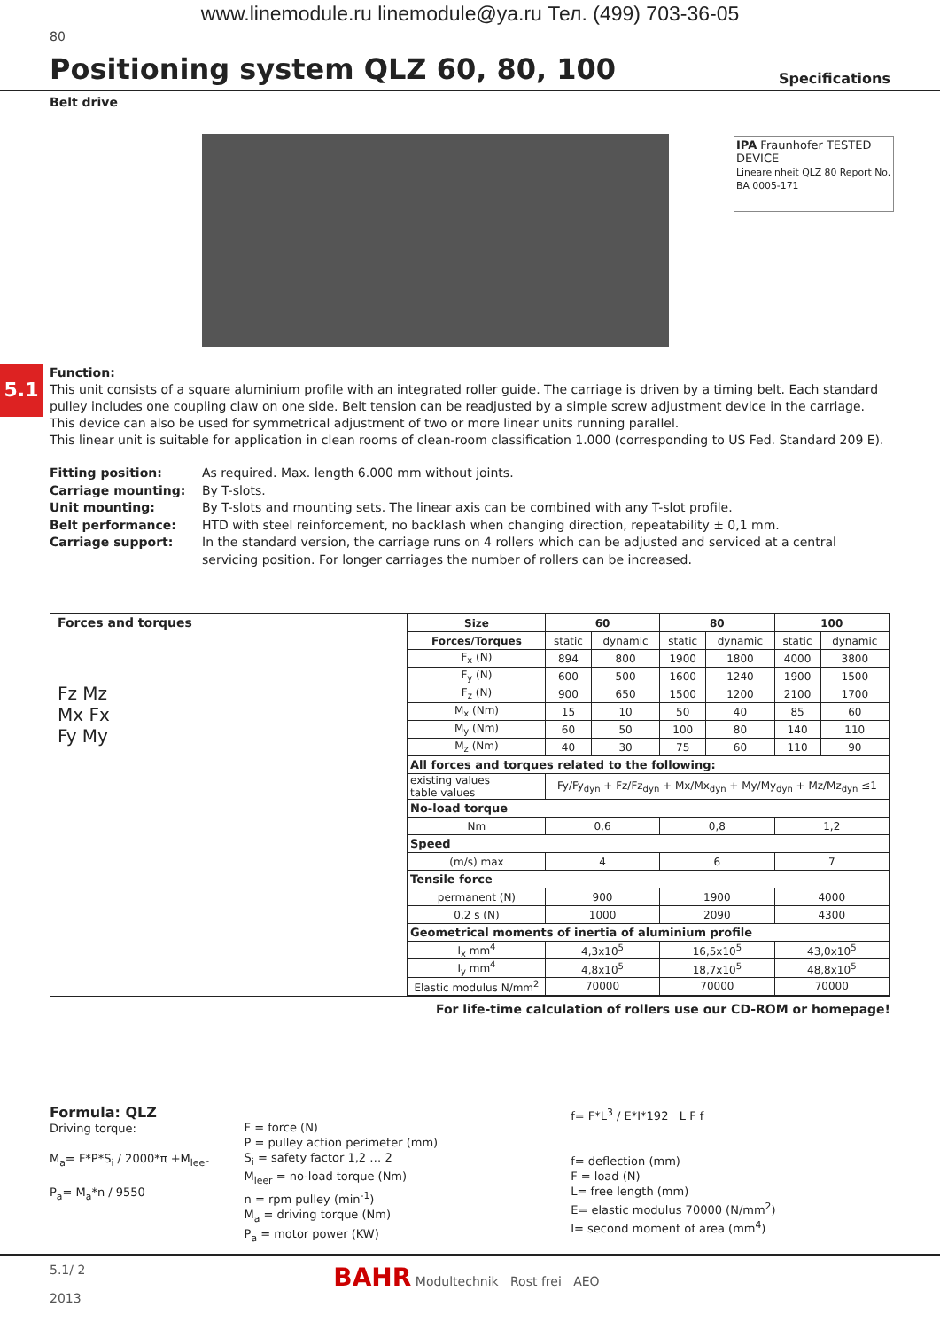www.linemodule.ru linemodule@ya.ru Тел. (499) 703-36-05
80
Positioning system QLZ 60, 80, 100
Specifications
Belt drive
IPA Fraunhofer TESTED DEVICE
Lineareinheit QLZ 80 Report No. BA 0005-171
5.1
Function:
This unit consists of a square aluminium profile with an integrated roller guide. The carriage is driven by a timing belt. Each standard pulley includes one coupling claw on one side. Belt tension can be readjusted by a simple screw adjustment device in the carriage. This device can also be used for symmetrical adjustment of two or more linear units running parallel.
This linear unit is suitable for application in clean rooms of clean-room classification 1.000 (corresponding to US Fed. Standard 209 E).
Fitting position: As required. Max. length 6.000 mm without joints. Carriage mounting: By T-slots. Unit mounting: By T-slots and mounting sets. The linear axis can be combined with any T-slot profile. Belt performance: HTD with steel reinforcement, no backlash when changing direction, repeatability ± 0,1 mm. Carriage support: In the standard version, the carriage runs on 4 rollers which can be adjusted and serviced at a central servicing position. For longer carriages the number of rollers can be increased.
Forces and torques
Fz Mz
Mx Fx
Fy My
| Size | 60 | | 80 | | 100 | |
| --- | --- | --- | --- | --- | --- | --- |
| Forces/Torques | static | dynamic | static | dynamic | static | dynamic |
| F<sub>x</sub> (N) | 894 | 800 | 1900 | 1800 | 4000 | 3800 |
| F<sub>y</sub> (N) | 600 | 500 | 1600 | 1240 | 1900 | 1500 |
| F<sub>z</sub> (N) | 900 | 650 | 1500 | 1200 | 2100 | 1700 |
| M<sub>x</sub> (Nm) | 15 | 10 | 50 | 40 | 85 | 60 |
| M<sub>y</sub> (Nm) | 60 | 50 | 100 | 80 | 140 | 110 |
| M<sub>z</sub> (Nm) | 40 | 30 | 75 | 60 | 110 | 90 |
| All forces and torques related to the following: | | | | | | |
| existing values table values | Fy/Fy<sub>dyn</sub> + Fz/Fz<sub>dyn</sub> + Mx/Mx<sub>dyn</sub> + My/My<sub>dyn</sub> + Mz/Mz<sub>dyn</sub> ≤1 | | | | | |
| No-load torque | | | | | | |
| Nm | 0,6 | | 0,8 | | 1,2 | |
| Speed | | | | | | |
| (m/s) max | 4 | | 6 | | 7 | |
| Tensile force | | | | | | |
| permanent (N) | 900 | | 1900 | | 4000 | |
| 0,2 s (N) | 1000 | | 2090 | | 4300 | |
| Geometrical moments of inertia of aluminium profile | | | | | | |
| I<sub>x</sub> mm<sup>4</sup> | 4,3x10<sup>5</sup> | | 16,5x10<sup>5</sup> | | 43,0x10<sup>5</sup> | |
| I<sub>y</sub> mm<sup>4</sup> | 4,8x10<sup>5</sup> | | 18,7x10<sup>5</sup> | | 48,8x10<sup>5</sup> | |
| Elastic modulus N/mm<sup>2</sup> | 70000 | | 70000 | | 70000 | |
For life-time calculation of rollers use our CD-ROM or homepage!
Formula: QLZ
Driving torque:
M<sub>a</sub>= F*P*S<sub>i</sub> / 2000*π +M<sub>leer</sub>
P<sub>a</sub>= M<sub>a</sub>*n / 9550
F = force (N)
P = pulley action perimeter (mm)
S<sub>i</sub> = safety factor 1,2 … 2
M<sub>leer</sub> = no-load torque (Nm)
n = rpm pulley (min<sup>-1</sup>)
M<sub>a</sub> = driving torque (Nm)
P<sub>a</sub> = motor power (KW)
f= F*L<sup>3</sup> / E*I*192 L F f
f= deflection (mm)
F = load (N)
L= free length (mm)
E= elastic modulus 70000 (N/mm<sup>2</sup>)
I= second moment of area (mm<sup>4</sup>)
5.1/ 2
2013
BAHR Modultechnik Rost frei AEO